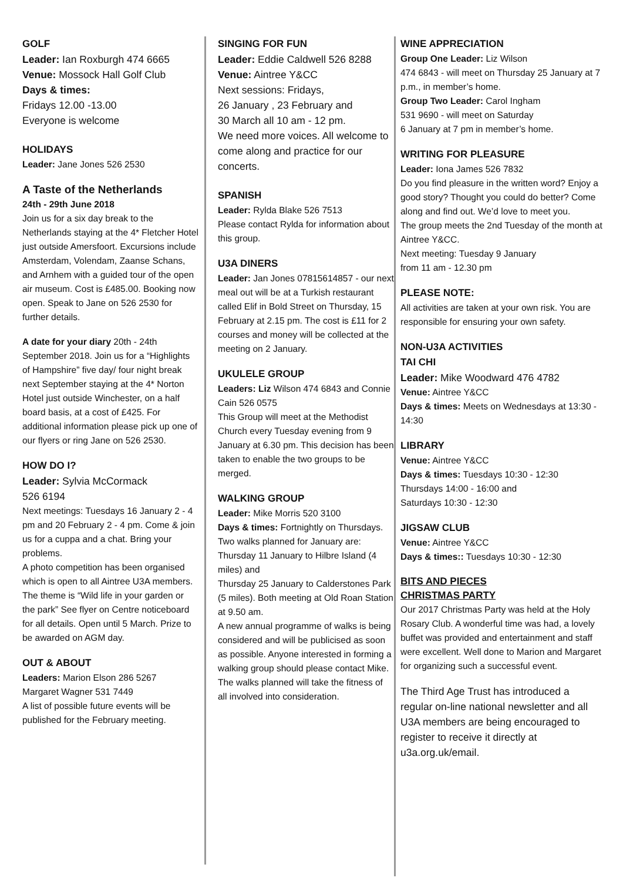GOLF
Leader: Ian Roxburgh 474 6665
Venue: Mossock Hall Golf Club
Days & times:
Fridays 12.00 -13.00
Everyone is welcome
HOLIDAYS
Leader: Jane Jones 526 2530
A Taste of the Netherlands
24th - 29th June 2018
Join us for a six day break to the Netherlands staying at the 4* Fletcher Hotel just outside Amersfoort. Excursions include Amsterdam, Volendam, Zaanse Schans, and Arnhem with a guided tour of the open air museum. Cost is £485.00. Booking now open. Speak to Jane on 526 2530 for further details.
A date for your diary 20th - 24th September 2018. Join us for a “Highlights of Hampshire” five day/ four night break next September staying at the 4* Norton Hotel just outside Winchester, on a half board basis, at a cost of £425. For additional information please pick up one of our flyers or ring Jane on 526 2530.
HOW DO I?
Leader: Sylvia McCormack
526 6194
Next meetings: Tuesdays 16 January 2 - 4 pm and 20 February 2 - 4 pm. Come & join us for a cuppa and a chat. Bring your problems.
A photo competition has been organised which is open to all Aintree U3A members. The theme is “Wild life in your garden or the park” See flyer on Centre noticeboard for all details. Open until 5 March. Prize to be awarded on AGM day.
OUT & ABOUT
Leaders: Marion Elson 286 5267
Margaret Wagner 531 7449
A list of possible future events will be published for the February meeting.
SINGING FOR FUN
Leader: Eddie Caldwell 526 8288
Venue: Aintree Y&CC
Next sessions: Fridays,
26 January , 23 February and
30 March all 10 am - 12 pm.
We need more voices. All welcome to come along and practice for our concerts.
SPANISH
Leader: Rylda Blake 526 7513
Please contact Rylda for information about this group.
U3A DINERS
Leader: Jan Jones 07815614857 - our next meal out will be at a Turkish restaurant called Elif in Bold Street on Thursday, 15 February at 2.15 pm. The cost is £11 for 2 courses and money will be collected at the meeting on 2 January.
UKULELE GROUP
Leaders: Liz Wilson 474 6843 and Connie Cain 526 0575
This Group will meet at the Methodist Church every Tuesday evening from 9 January at 6.30 pm. This decision has been taken to enable the two groups to be merged.
WALKING GROUP
Leader: Mike Morris 520 3100
Days & times: Fortnightly on Thursdays.
Two walks planned for January are: Thursday 11 January to Hilbre Island (4 miles) and
Thursday 25 January to Calderstones Park (5 miles). Both meeting at Old Roan Station at 9.50 am.
A new annual programme of walks is being considered and will be publicised as soon as possible. Anyone interested in forming a walking group should please contact Mike. The walks planned will take the fitness of all involved into consideration.
WINE APPRECIATION
Group One Leader: Liz Wilson
474 6843 - will meet on Thursday 25 January at 7 p.m., in member’s home.
Group Two Leader: Carol Ingham
531 9690 - will meet on Saturday
6 January at 7 pm in member’s home.
WRITING FOR PLEASURE
Leader: Iona James 526 7832
Do you find pleasure in the written word? Enjoy a good story? Thought you could do better? Come along and find out. We’d love to meet you.
The group meets the 2nd Tuesday of the month at Aintree Y&CC.
Next meeting: Tuesday 9 January
from 11 am - 12.30 pm
PLEASE NOTE:
All activities are taken at your own risk. You are responsible for ensuring your own safety.
NON-U3A ACTIVITIES
TAI CHI
Leader: Mike Woodward 476 4782
Venue: Aintree Y&CC
Days & times: Meets on Wednesdays at 13:30 - 14:30
LIBRARY
Venue: Aintree Y&CC
Days & times: Tuesdays 10:30 - 12:30
Thursdays 14:00 - 16:00 and
Saturdays 10:30 - 12:30
JIGSAW CLUB
Venue: Aintree Y&CC
Days & times:: Tuesdays 10:30 - 12:30
BITS AND PIECES
CHRISTMAS PARTY
Our 2017 Christmas Party was held at the Holy Rosary Club. A wonderful time was had, a lovely buffet was provided and entertainment and staff were excellent. Well done to Marion and Margaret for organizing such a successful event.
The Third Age Trust has introduced a regular on-line national newsletter and all U3A members are being encouraged to register to receive it directly at u3a.org.uk/email.